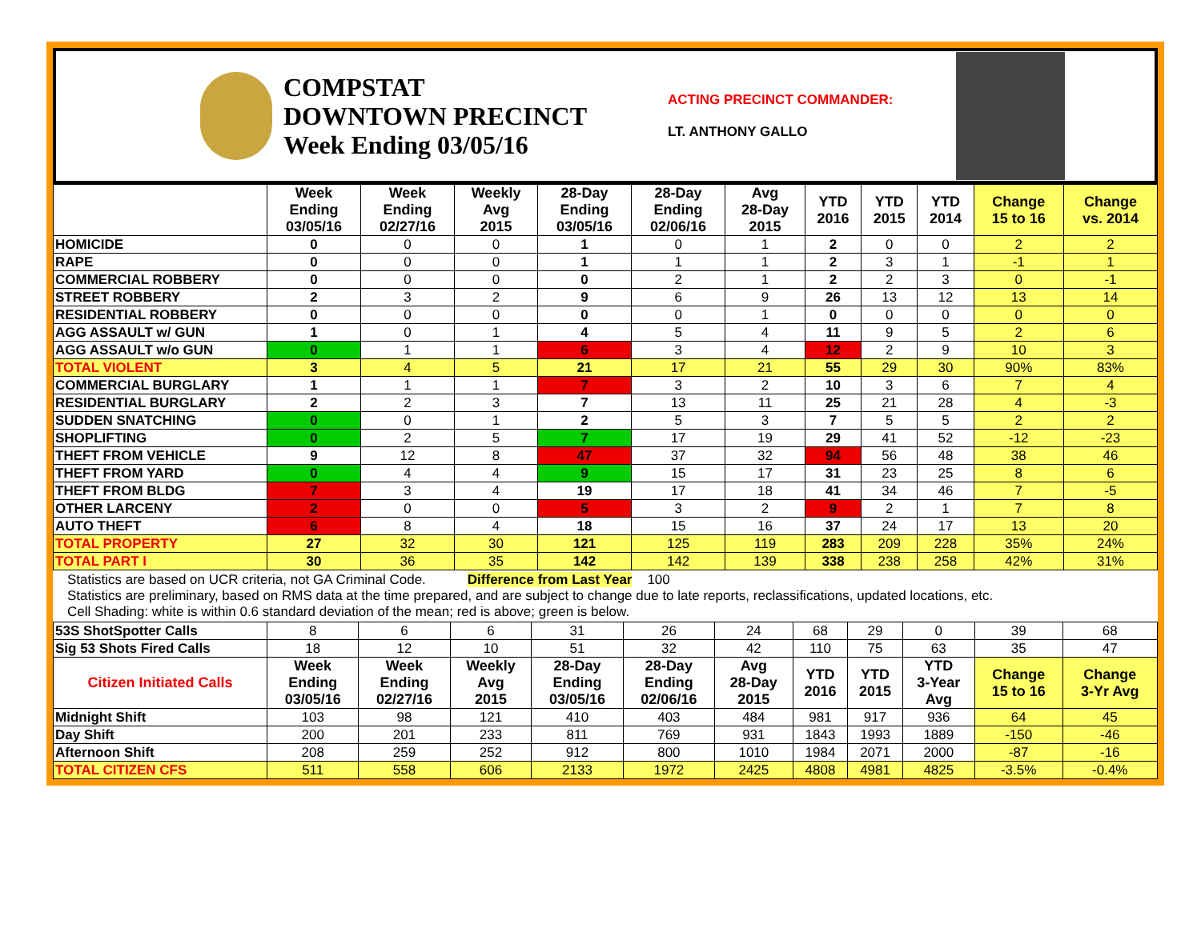COMPSTAT
DOWNTOWN PRECINCT
Week Ending 03/05/16
ACTING PRECINCT COMMANDER:
LT. ANTHONY GALLO
| | Week Ending 03/05/16 | Week Ending 02/27/16 | Weekly Avg 2015 | 28-Day Ending 03/05/16 | 28-Day Ending 02/06/16 | Avg 28-Day 2015 | YTD 2016 | YTD 2015 | YTD 2014 | Change 15 to 16 | Change vs. 2014 |
| --- | --- | --- | --- | --- | --- | --- | --- | --- | --- | --- | --- |
| HOMICIDE | 0 | 0 | 0 | 1 | 0 | 1 | 2 | 0 | 0 | 2 | 2 |
| RAPE | 0 | 0 | 0 | 1 | 1 | 1 | 2 | 3 | 1 | -1 | 1 |
| COMMERCIAL ROBBERY | 0 | 0 | 0 | 0 | 2 | 1 | 2 | 2 | 3 | 0 | -1 |
| STREET ROBBERY | 2 | 3 | 2 | 9 | 6 | 9 | 26 | 13 | 12 | 13 | 14 |
| RESIDENTIAL ROBBERY | 0 | 0 | 0 | 0 | 0 | 1 | 0 | 0 | 0 | 0 | 0 |
| AGG ASSAULT w/ GUN | 1 | 0 | 1 | 4 | 5 | 4 | 11 | 9 | 5 | 2 | 6 |
| AGG ASSAULT w/o GUN | 0 | 1 | 1 | 6 | 3 | 4 | 12 | 2 | 9 | 10 | 3 |
| TOTAL VIOLENT | 3 | 4 | 5 | 21 | 17 | 21 | 55 | 29 | 30 | 90% | 83% |
| COMMERCIAL BURGLARY | 1 | 1 | 1 | 7 | 3 | 2 | 10 | 3 | 6 | 7 | 4 |
| RESIDENTIAL BURGLARY | 2 | 2 | 3 | 7 | 13 | 11 | 25 | 21 | 28 | 4 | -3 |
| SUDDEN SNATCHING | 0 | 0 | 1 | 2 | 5 | 3 | 7 | 5 | 5 | 2 | 2 |
| SHOPLIFTING | 0 | 2 | 5 | 7 | 17 | 19 | 29 | 41 | 52 | -12 | -23 |
| THEFT FROM VEHICLE | 9 | 12 | 8 | 47 | 37 | 32 | 94 | 56 | 48 | 38 | 46 |
| THEFT FROM YARD | 0 | 4 | 4 | 9 | 15 | 17 | 31 | 23 | 25 | 8 | 6 |
| THEFT FROM BLDG | 7 | 3 | 4 | 19 | 17 | 18 | 41 | 34 | 46 | 7 | -5 |
| OTHER LARCENY | 2 | 0 | 0 | 5 | 3 | 2 | 9 | 2 | 1 | 7 | 8 |
| AUTO THEFT | 6 | 8 | 4 | 18 | 15 | 16 | 37 | 24 | 17 | 13 | 20 |
| TOTAL PROPERTY | 27 | 32 | 30 | 121 | 125 | 119 | 283 | 209 | 228 | 35% | 24% |
| TOTAL PART I | 30 | 36 | 35 | 142 | 142 | 139 | 338 | 238 | 258 | 42% | 31% |
Statistics are based on UCR criteria, not GA Criminal Code. Difference from Last Year 100
Statistics are preliminary, based on RMS data at the time prepared, and are subject to change due to late reports, reclassifications, updated locations, etc.
Cell Shading: white is within 0.6 standard deviation of the mean; red is above; green is below.
| 53S ShotSpotter Calls | 8 | 6 | 6 | 31 | 26 | 24 | 68 | 29 | 0 | 39 | 68 |
| Sig 53 Shots Fired Calls | 18 | 12 | 10 | 51 | 32 | 42 | 110 | 75 | 63 | 35 | 47 |
| Citizen Initiated Calls | Week Ending 03/05/16 | Week Ending 02/27/16 | Weekly Avg 2015 | 28-Day Ending 03/05/16 | 28-Day Ending 02/06/16 | Avg 28-Day 2015 | YTD 2016 | YTD 2015 | YTD 3-Year Avg | Change 15 to 16 | Change 3-Yr Avg |
| Midnight Shift | 103 | 98 | 121 | 410 | 403 | 484 | 981 | 917 | 936 | 64 | 45 |
| Day Shift | 200 | 201 | 233 | 811 | 769 | 931 | 1843 | 1993 | 1889 | -150 | -46 |
| Afternoon Shift | 208 | 259 | 252 | 912 | 800 | 1010 | 1984 | 2071 | 2000 | -87 | -16 |
| TOTAL CITIZEN CFS | 511 | 558 | 606 | 2133 | 1972 | 2425 | 4808 | 4981 | 4825 | -3.5% | -0.4% |